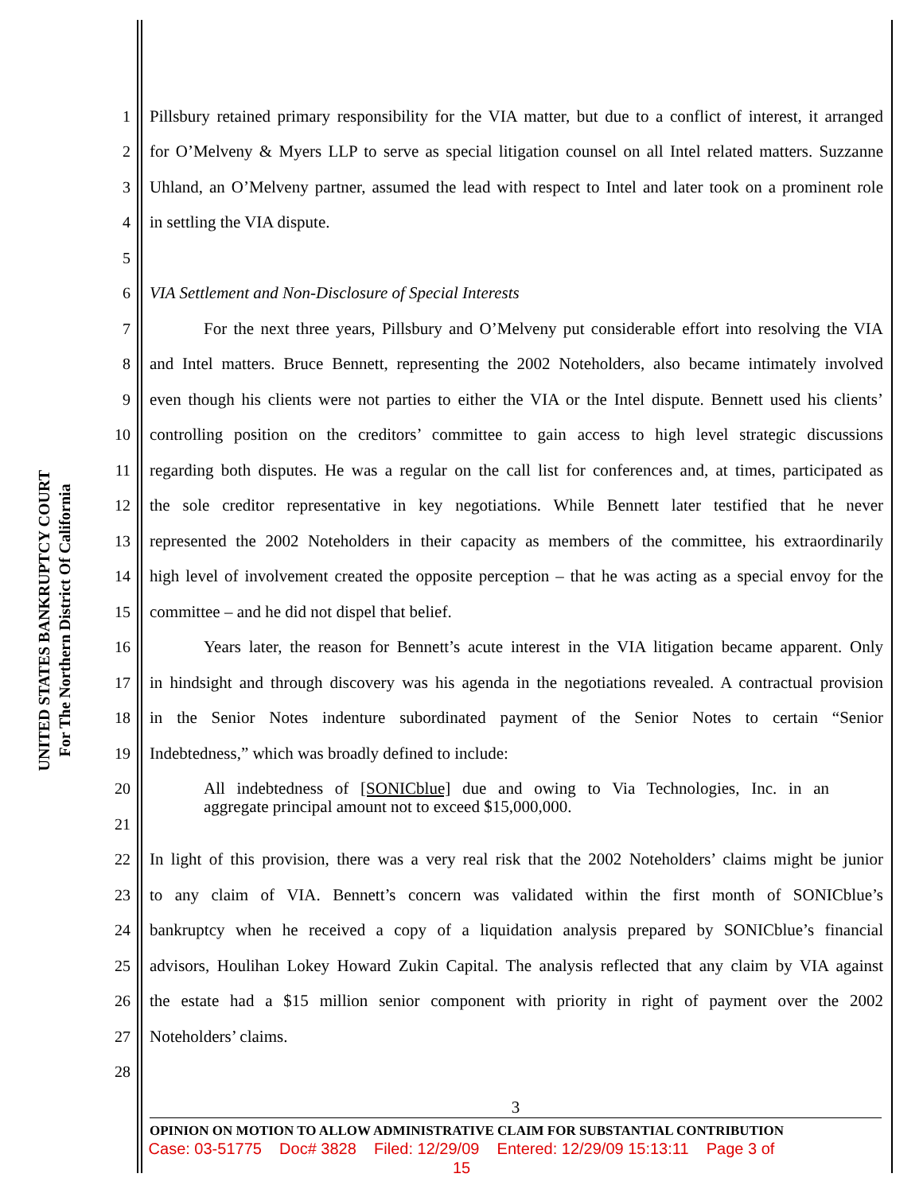UNITED STATES BANKRUPTCY COURT
For The Northern District Of California
1 Pillsbury retained primary responsibility for the VIA matter, but due to a conflict of interest, it arranged
2 for O’Melveny & Myers LLP to serve as special litigation counsel on all Intel related matters. Suzzanne
3 Uhland, an O’Melveny partner, assumed the lead with respect to Intel and later took on a prominent role
4 in settling the VIA dispute.
5
6 VIA Settlement and Non-Disclosure of Special Interests
7 For the next three years, Pillsbury and O’Melveny put considerable effort into resolving the VIA
8 and Intel matters. Bruce Bennett, representing the 2002 Noteholders, also became intimately involved
9 even though his clients were not parties to either the VIA or the Intel dispute. Bennett used his clients’
10 controlling position on the creditors’ committee to gain access to high level strategic discussions
11 regarding both disputes. He was a regular on the call list for conferences and, at times, participated as
12 the sole creditor representative in key negotiations. While Bennett later testified that he never
13 represented the 2002 Noteholders in their capacity as members of the committee, his extraordinarily
14 high level of involvement created the opposite perception – that he was acting as a special envoy for the
15 committee – and he did not dispel that belief.
16 Years later, the reason for Bennett’s acute interest in the VIA litigation became apparent. Only
17 in hindsight and through discovery was his agenda in the negotiations revealed. A contractual provision
18 in the Senior Notes indenture subordinated payment of the Senior Notes to certain “Senior
19 Indebtedness,” which was broadly defined to include:
20 All indebtedness of [SONICblue] due and owing to Via Technologies, Inc. in an
21 aggregate principal amount not to exceed $15,000,000.
22 In light of this provision, there was a very real risk that the 2002 Noteholders’ claims might be junior
23 to any claim of VIA. Bennett’s concern was validated within the first month of SONICblue’s
24 bankruptcy when he received a copy of a liquidation analysis prepared by SONICblue’s financial
25 advisors, Houlihan Lokey Howard Zukin Capital. The analysis reflected that any claim by VIA against
26 the estate had a $15 million senior component with priority in right of payment over the 2002
27 Noteholders’ claims.
28
3
OPINION ON MOTION TO ALLOW ADMINISTRATIVE CLAIM FOR SUBSTANTIAL CONTRIBUTION
Case: 03-51775 Doc# 3828 Filed: 12/29/09 Entered: 12/29/09 15:13:11 Page 3 of
15